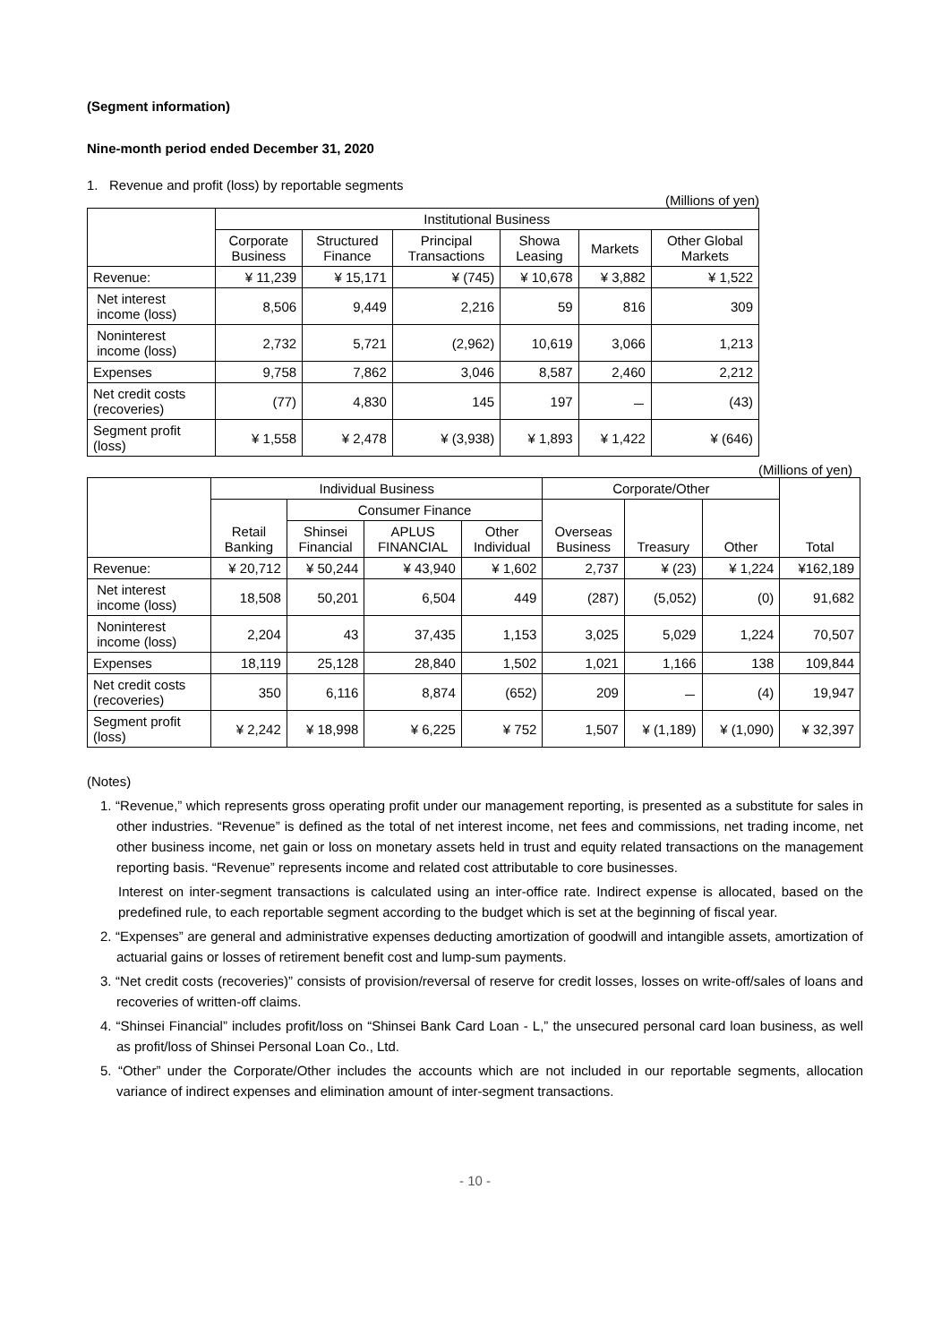(Segment information)
Nine-month period ended December 31, 2020
1. Revenue and profit (loss) by reportable segments
(Millions of yen)
| | Institutional Business | | | | | |
| --- | --- | --- | --- | --- | --- | --- |
| | Corporate Business | Structured Finance | Principal Transactions | Showa Leasing | Markets | Other Global Markets |
| Revenue: | ¥ 11,239 | ¥ 15,171 | ¥ (745) | ¥ 10,678 | ¥ 3,882 | ¥ 1,522 |
| Net interest income (loss) | 8,506 | 9,449 | 2,216 | 59 | 816 | 309 |
| Noninterest income (loss) | 2,732 | 5,721 | (2,962) | 10,619 | 3,066 | 1,213 |
| Expenses | 9,758 | 7,862 | 3,046 | 8,587 | 2,460 | 2,212 |
| Net credit costs (recoveries) | (77) | 4,830 | 145 | 197 | － | (43) |
| Segment profit (loss) | ¥ 1,558 | ¥ 2,478 | ¥ (3,938) | ¥ 1,893 | ¥ 1,422 | ¥ (646) |
(Millions of yen)
| | Individual Business | | | | Corporate/Other | | | Total |
| --- | --- | --- | --- | --- | --- | --- | --- | --- |
| | Retail Banking | Consumer Finance | | | Overseas Business | Treasury | Other | |
| | | Shinsei Financial | APLUS FINANCIAL | Other Individual | | | | |
| Revenue: | ¥ 20,712 | ¥ 50,244 | ¥ 43,940 | ¥ 1,602 | 2,737 | ¥ (23) | ¥ 1,224 | ¥162,189 |
| Net interest income (loss) | 18,508 | 50,201 | 6,504 | 449 | (287) | (5,052) | (0) | 91,682 |
| Noninterest income (loss) | 2,204 | 43 | 37,435 | 1,153 | 3,025 | 5,029 | 1,224 | 70,507 |
| Expenses | 18,119 | 25,128 | 28,840 | 1,502 | 1,021 | 1,166 | 138 | 109,844 |
| Net credit costs (recoveries) | 350 | 6,116 | 8,874 | (652) | 209 | － | (4) | 19,947 |
| Segment profit (loss) | ¥ 2,242 | ¥ 18,998 | ¥ 6,225 | ¥ 752 | 1,507 | ¥ (1,189) | ¥ (1,090) | ¥ 32,397 |
(Notes)
1. “Revenue,” which represents gross operating profit under our management reporting, is presented as a substitute for sales in other industries. “Revenue” is defined as the total of net interest income, net fees and commissions, net trading income, net other business income, net gain or loss on monetary assets held in trust and equity related transactions on the management reporting basis. “Revenue” represents income and related cost attributable to core businesses.
Interest on inter-segment transactions is calculated using an inter-office rate. Indirect expense is allocated, based on the predefined rule, to each reportable segment according to the budget which is set at the beginning of fiscal year.
2. “Expenses” are general and administrative expenses deducting amortization of goodwill and intangible assets, amortization of actuarial gains or losses of retirement benefit cost and lump-sum payments.
3. “Net credit costs (recoveries)” consists of provision/reversal of reserve for credit losses, losses on write-off/sales of loans and recoveries of written-off claims.
4. “Shinsei Financial” includes profit/loss on “Shinsei Bank Card Loan - L,” the unsecured personal card loan business, as well as profit/loss of Shinsei Personal Loan Co., Ltd.
5. “Other” under the Corporate/Other includes the accounts which are not included in our reportable segments, allocation variance of indirect expenses and elimination amount of inter-segment transactions.
- 10 -